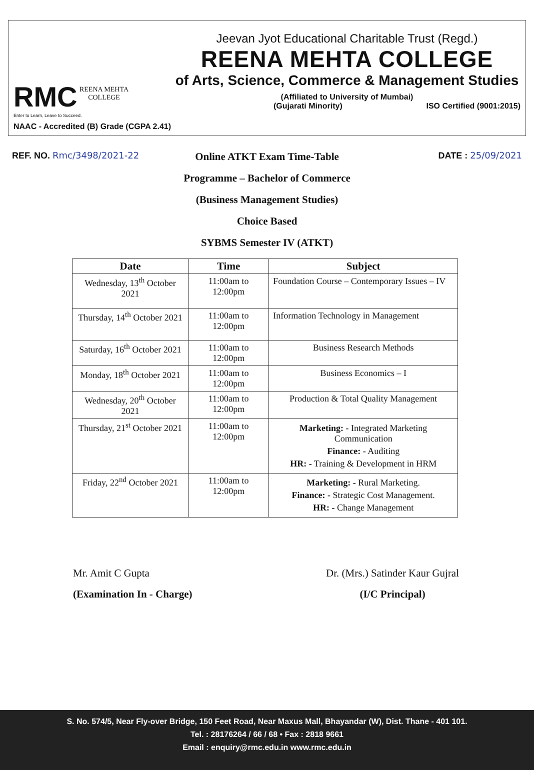RMC
REENA MEHTA
COLLEGE
Enter to Learn, Leave to Succeed.
NAAC - Accredited (B) Grade (CGPA 2.41)
Jeevan Jyot Educational Charitable Trust (Regd.)
REENA MEHTA COLLEGE
of Arts, Science, Commerce & Management Studies
(Affiliated to University of Mumbai)
(Gujarati Minority) ISO Certified (9001:2015)
REF. NO. Rmc/3498/2021-22 DATE : 25/09/2021
Online ATKT Exam Time-Table
Programme – Bachelor of Commerce
(Business Management Studies)
Choice Based
SYBMS Semester IV (ATKT)
| Date | Time | Subject |
| --- | --- | --- |
| Wednesday, 13<sup>th</sup> October 2021 | 11:00am to 12:00pm | Foundation Course – Contemporary Issues – IV |
| Thursday, 14<sup>th</sup> October 2021 | 11:00am to 12:00pm | Information Technology in Management |
| Saturday, 16<sup>th</sup> October 2021 | 11:00am to 12:00pm | Business Research Methods |
| Monday, 18<sup>th</sup> October 2021 | 11:00am to 12:00pm | Business Economics – I |
| Wednesday, 20<sup>th</sup> October 2021 | 11:00am to 12:00pm | Production & Total Quality Management |
| Thursday, 21<sup>st</sup> October 2021 | 11:00am to 12:00pm | Marketing: - Integrated Marketing Communication Finance: - Auditing HR: - Training & Development in HRM |
| Friday, 22<sup>nd</sup> October 2021 | 11:00am to 12:00pm | Marketing: - Rural Marketing. Finance: - Strategic Cost Management. HR: - Change Management |
Mr. Amit C Gupta
(Examination In - Charge)
Dr. (Mrs.) Satinder Kaur Gujral
(I/C Principal)
S. No. 574/5, Near Fly-over Bridge, 150 Feet Road, Near Maxus Mall, Bhayandar (W), Dist. Thane - 401 101.
Tel. : 28176264 / 66 / 68 • Fax : 2818 9661
Email : enquiry@rmc.edu.in www.rmc.edu.in